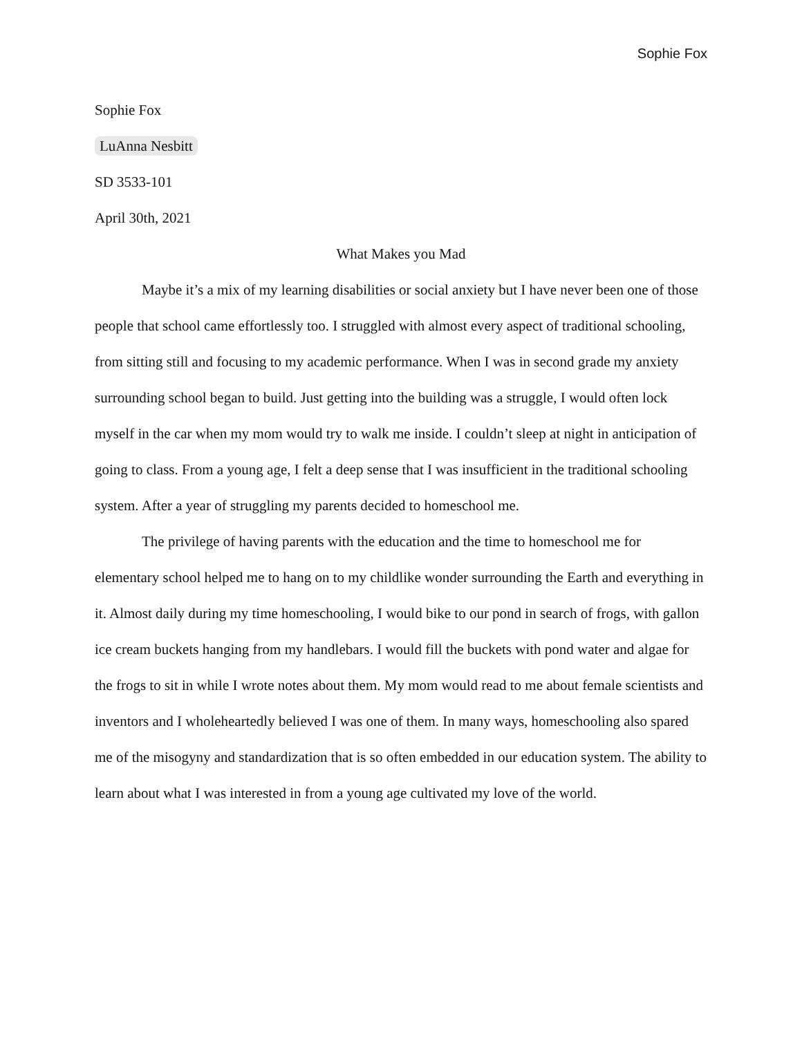Sophie Fox
Sophie Fox
LuAnna Nesbitt
SD 3533-101
April 30th, 2021
What Makes you Mad
Maybe it’s a mix of my learning disabilities or social anxiety but I have never been one of those people that school came effortlessly too. I struggled with almost every aspect of traditional schooling, from sitting still and focusing to my academic performance. When I was in second grade my anxiety surrounding school began to build. Just getting into the building was a struggle, I would often lock myself in the car when my mom would try to walk me inside. I couldn’t sleep at night in anticipation of going to class. From a young age, I felt a deep sense that I was insufficient in the traditional schooling system. After a year of struggling my parents decided to homeschool me.
The privilege of having parents with the education and the time to homeschool me for elementary school helped me to hang on to my childlike wonder surrounding the Earth and everything in it. Almost daily during my time homeschooling, I would bike to our pond in search of frogs, with gallon ice cream buckets hanging from my handlebars. I would fill the buckets with pond water and algae for the frogs to sit in while I wrote notes about them. My mom would read to me about female scientists and inventors and I wholeheartedly believed I was one of them. In many ways, homeschooling also spared me of the misogyny and standardization that is so often embedded in our education system. The ability to learn about what I was interested in from a young age cultivated my love of the world.